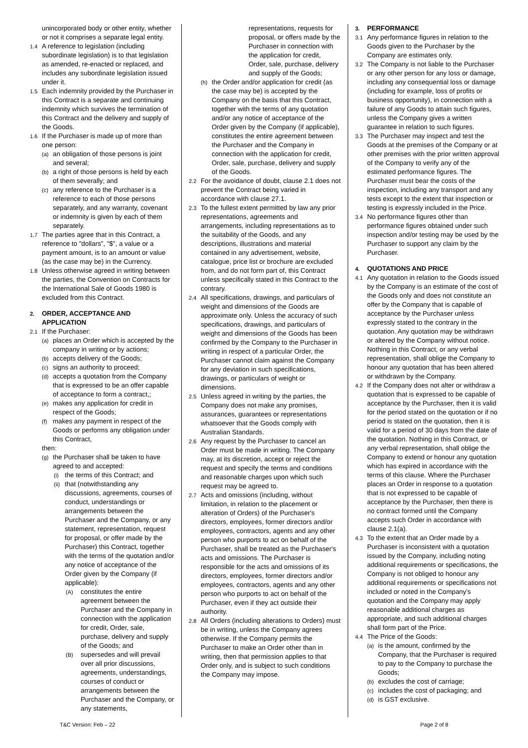unincorporated body or other entity, whether or not it comprises a separate legal entity.
1.4 A reference to legislation (including subordinate legislation) is to that legislation as amended, re-enacted or replaced, and includes any subordinate legislation issued under it.
1.5 Each indemnity provided by the Purchaser in this Contract is a separate and continuing indemnity which survives the termination of this Contract and the delivery and supply of the Goods.
1.6 If the Purchaser is made up of more than one person:
(a) an obligation of those persons is joint and several;
(b) a right of those persons is held by each of them severally; and
(c) any reference to the Purchaser is a reference to each of those persons separately, and any warranty, covenant or indemnity is given by each of them separately.
1.7 The parties agree that in this Contract, a reference to "dollars", "$", a value or a payment amount, is to an amount or value (as the case may be) in the Currency.
1.8 Unless otherwise agreed in writing between the parties, the Convention on Contracts for the International Sale of Goods 1980 is excluded from this Contract.
2. ORDER, ACCEPTANCE AND APPLICATION
2.1 If the Purchaser:
(a) places an Order which is accepted by the company in writing or by actions;
(b) accepts delivery of the Goods;
(c) signs an authority to proceed;
(d) accepts a quotation from the Company that is expressed to be an offer capable of acceptance to form a contract,;
(e) makes any application for credit in respect of the Goods;
(f) makes any payment in respect of the Goods or performs any obligation under this Contract,
then:
(g) the Purchaser shall be taken to have agreed to and accepted:
(i) the terms of this Contract; and
(ii) that (notwithstanding any discussions, agreements, courses of conduct, understandings or arrangements between the Purchaser and the Company, or any statement, representation, request for proposal, or offer made by the Purchaser) this Contract, together with the terms of the quotation and/or any notice of acceptance of the Order given by the Company (if applicable):
(A) constitutes the entire agreement between the Purchaser and the Company in connection with the application for credit, Order, sale, purchase, delivery and supply of the Goods; and
(B) supersedes and will prevail over all prior discussions, agreements, understandings, courses of conduct or arrangements between the Purchaser and the Company, or any statements,
representations, requests for proposal, or offers made by the Purchaser in connection with the application for credit, Order, sale, purchase, delivery and supply of the Goods;
(h) the Order and/or application for credit (as the case may be) is accepted by the Company on the basis that this Contract, together with the terms of any quotation and/or any notice of acceptance of the Order given by the Company (if applicable), constitutes the entire agreement between the Purchaser and the Company in connection with the application for credit, Order, sale, purchase, delivery and supply of the Goods.
2.2 For the avoidance of doubt, clause 2.1 does not prevent the Contract being varied in accordance with clause 27.1.
2.3 To the fullest extent permitted by law any prior representations, agreements and arrangements, including representations as to the suitability of the Goods, and any descriptions, illustrations and material contained in any advertisement, website, catalogue, price list or brochure are excluded from, and do not form part of, this Contract unless specifically stated in this Contract to the contrary.
2.4 All specifications, drawings, and particulars of weight and dimensions of the Goods are approximate only. Unless the accuracy of such specifications, drawings, and particulars of weight and dimensions of the Goods has been confirmed by the Company to the Purchaser in writing in respect of a particular Order, the Purchaser cannot claim against the Company for any deviation in such specifications, drawings, or particulars of weight or dimensions.
2.5 Unless agreed in writing by the parties, the Company does not make any promises, assurances, guarantees or representations whatsoever that the Goods comply with Australian Standards.
2.6 Any request by the Purchaser to cancel an Order must be made in writing. The Company may, at its discretion, accept or reject the request and specify the terms and conditions and reasonable charges upon which such request may be agreed to.
2.7 Acts and omissions (including, without limitation, in relation to the placement or alteration of Orders) of the Purchaser's directors, employees, former directors and/or employees, contractors, agents and any other person who purports to act on behalf of the Purchaser, shall be treated as the Purchaser's acts and omissions. The Purchaser is responsible for the acts and omissions of its directors, employees, former directors and/or employees, contractors, agents and any other person who purports to act on behalf of the Purchaser, even if they act outside their authority.
2.8 All Orders (including alterations to Orders) must be in writing, unless the Company agrees otherwise. If the Company permits the Purchaser to make an Order other than in writing, then that permission applies to that Order only, and is subject to such conditions the Company may impose.
3. PERFORMANCE
3.1 Any performance figures in relation to the Goods given to the Purchaser by the Company are estimates only.
3.2 The Company is not liable to the Purchaser or any other person for any loss or damage, including any consequential loss or damage (including for example, loss of profits or business opportunity), in connection with a failure of any Goods to attain such figures, unless the Company gives a written guarantee in relation to such figures.
3.3 The Purchaser may inspect and test the Goods at the premises of the Company or at other premises with the prior written approval of the Company to verify any of the estimated performance figures. The Purchaser must bear the costs of the inspection, including any transport and any tests except to the extent that inspection or testing is expressly included in the Price.
3.4 No performance figures other than performance figures obtained under such inspection and/or testing may be used by the Purchaser to support any claim by the Purchaser.
4. QUOTATIONS AND PRICE
4.1 Any quotation in relation to the Goods issued by the Company is an estimate of the cost of the Goods only and does not constitute an offer by the Company that is capable of acceptance by the Purchaser unless expressly stated to the contrary in the quotation. Any quotation may be withdrawn or altered by the Company without notice. Nothing in this Contract, or any verbal representation, shall oblige the Company to honour any quotation that has been altered or withdrawn by the Company.
4.2 If the Company does not alter or withdraw a quotation that is expressed to be capable of acceptance by the Purchaser, then it is valid for the period stated on the quotation or if no period is stated on the quotation, then it is valid for a period of 30 days from the date of the quotation. Nothing in this Contract, or any verbal representation, shall oblige the Company to extend or honour any quotation which has expired in accordance with the terms of this clause. Where the Purchaser places an Order in response to a quotation that is not expressed to be capable of acceptance by the Purchaser, then there is no contract formed until the Company accepts such Order in accordance with clause 2.1(a).
4.3 To the extent that an Order made by a Purchaser is inconsistent with a quotation issued by the Company, including noting additional requirements or specifications, the Company is not obliged to honour any additional requirements or specifications not included or noted in the Company’s quotation and the Company may apply reasonable additional charges as appropriate, and such additional charges shall form part of the Price.
4.4 The Price of the Goods:
(a) is the amount, confirmed by the Company, that the Purchaser is required to pay to the Company to purchase the Goods;
(b) excludes the cost of carriage;
(c) includes the cost of packaging; and
(d) is GST exclusive.
T&C Version: Feb – 22 Page 2 of 8